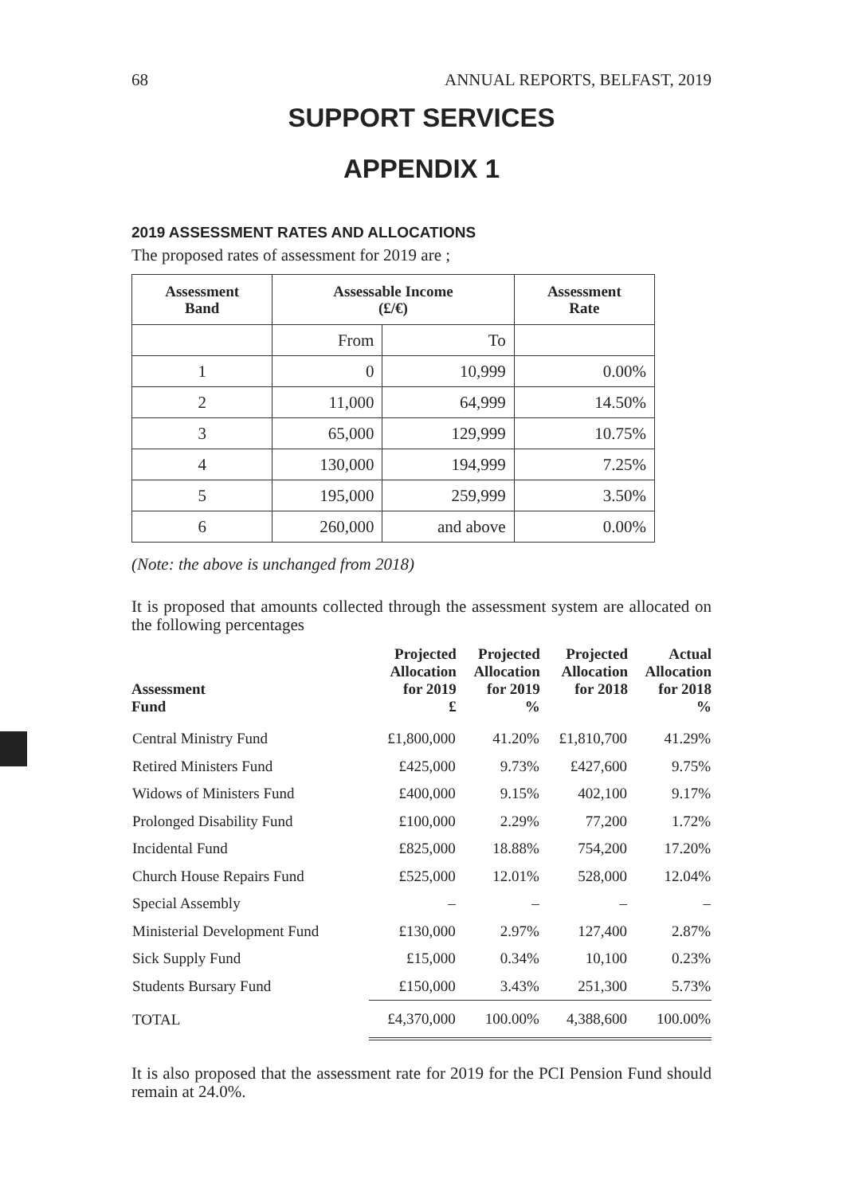68 ANNUAL REPORTS, BELFAST, 2019
SUPPORT SERVICES
APPENDIX 1
2019 ASSESSMENT RATES AND ALLOCATIONS
The proposed rates of assessment for 2019 are ;
| Assessment Band | Assessable Income (£/€) | | Assessment Rate |
| --- | --- | --- | --- |
| | From | To | |
| 1 | 0 | 10,999 | 0.00% |
| 2 | 11,000 | 64,999 | 14.50% |
| 3 | 65,000 | 129,999 | 10.75% |
| 4 | 130,000 | 194,999 | 7.25% |
| 5 | 195,000 | 259,999 | 3.50% |
| 6 | 260,000 | and above | 0.00% |
(Note: the above is unchanged from 2018)
It is proposed that amounts collected through the assessment system are allocated on the following percentages
| Assessment Fund | Projected Allocation for 2019 £ | Projected Allocation for 2019 % | Projected Allocation for 2018 | Actual Allocation for 2018 % |
| --- | --- | --- | --- | --- |
| Central Ministry Fund | £1,800,000 | 41.20% | £1,810,700 | 41.29% |
| Retired Ministers Fund | £425,000 | 9.73% | £427,600 | 9.75% |
| Widows of Ministers Fund | £400,000 | 9.15% | 402,100 | 9.17% |
| Prolonged Disability Fund | £100,000 | 2.29% | 77,200 | 1.72% |
| Incidental Fund | £825,000 | 18.88% | 754,200 | 17.20% |
| Church House Repairs Fund | £525,000 | 12.01% | 528,000 | 12.04% |
| Special Assembly | – | – | – | – |
| Ministerial Development Fund | £130,000 | 2.97% | 127,400 | 2.87% |
| Sick Supply Fund | £15,000 | 0.34% | 10,100 | 0.23% |
| Students Bursary Fund | £150,000 | 3.43% | 251,300 | 5.73% |
| TOTAL | £4,370,000 | 100.00% | 4,388,600 | 100.00% |
It is also proposed that the assessment rate for 2019 for the PCI Pension Fund should remain at 24.0%.